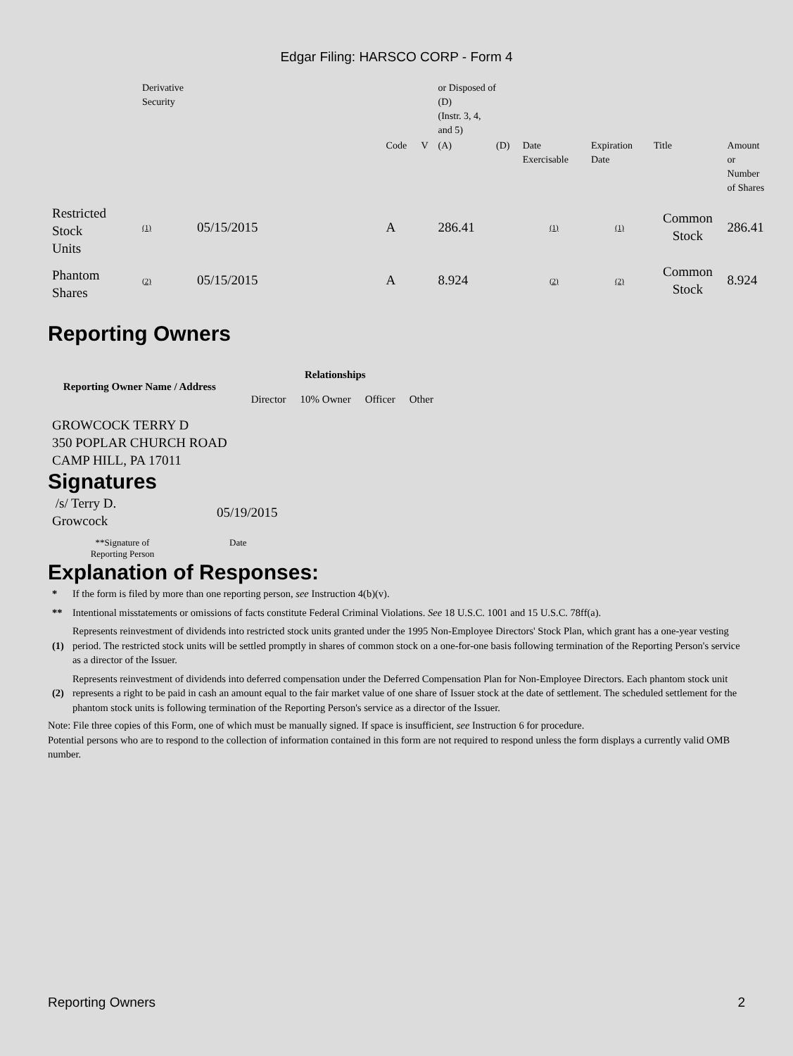Edgar Filing: HARSCO CORP - Form 4
| | Derivative Security | | | | | or Disposed of (D) (Instr. 3, 4, and 5) | | | | | |
| | | | | Code | V | (A) | (D) | Date Exercisable | Expiration Date | Title | Amount or Number of Shares |
| Restricted Stock Units | (1) | 05/15/2015 | | A | | 286.41 | | (1) | (1) | Common Stock | 286.41 |
| Phantom Shares | (2) | 05/15/2015 | | A | | 8.924 | | (2) | (2) | Common Stock | 8.924 |
Reporting Owners
| Reporting Owner Name / Address | Relationships | | | |
| --- | --- | --- | --- | --- |
| | Director | 10% Owner | Officer | Other |
| GROWCOCK TERRY D 350 POPLAR CHURCH ROAD CAMP HILL, PA 17011 | | | | |
Signatures
| /s/ Terry D. Growcock | 05/19/2015 |
| **Signature of Reporting Person | Date |
Explanation of Responses:
| * | If the form is filed by more than one reporting person, see Instruction 4(b)(v). |
| ** | Intentional misstatements or omissions of facts constitute Federal Criminal Violations. See 18 U.S.C. 1001 and 15 U.S.C. 78ff(a). |
| (1) | Represents reinvestment of dividends into restricted stock units granted under the 1995 Non-Employee Directors' Stock Plan, which grant has a one-year vesting period. The restricted stock units will be settled promptly in shares of common stock on a one-for-one basis following termination of the Reporting Person's service as a director of the Issuer. |
| (2) | Represents reinvestment of dividends into deferred compensation under the Deferred Compensation Plan for Non-Employee Directors. Each phantom stock unit represents a right to be paid in cash an amount equal to the fair market value of one share of Issuer stock at the date of settlement. The scheduled settlement for the phantom stock units is following termination of the Reporting Person's service as a director of the Issuer. |
Note: File three copies of this Form, one of which must be manually signed. If space is insufficient, see Instruction 6 for procedure.
Potential persons who are to respond to the collection of information contained in this form are not required to respond unless the form displays a currently valid OMB number.
Reporting Owners 2